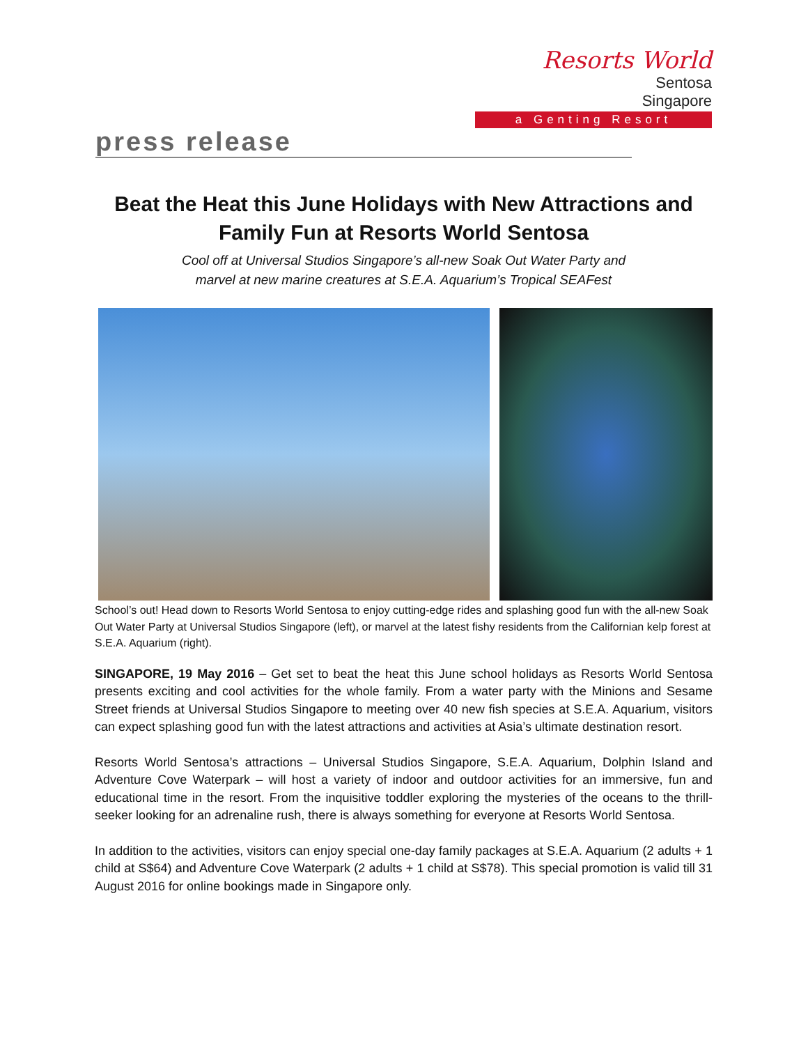Resorts World
Sentosa
Singapore
a Genting Resort
press release
Beat the Heat this June Holidays with New Attractions and Family Fun at Resorts World Sentosa
Cool off at Universal Studios Singapore’s all-new Soak Out Water Party and
marvel at new marine creatures at S.E.A. Aquarium’s Tropical SEAFest
School’s out! Head down to Resorts World Sentosa to enjoy cutting-edge rides and splashing good fun with the all-new Soak Out Water Party at Universal Studios Singapore (left), or marvel at the latest fishy residents from the Californian kelp forest at S.E.A. Aquarium (right).
SINGAPORE, 19 May 2016 – Get set to beat the heat this June school holidays as Resorts World Sentosa presents exciting and cool activities for the whole family. From a water party with the Minions and Sesame Street friends at Universal Studios Singapore to meeting over 40 new fish species at S.E.A. Aquarium, visitors can expect splashing good fun with the latest attractions and activities at Asia’s ultimate destination resort.
Resorts World Sentosa’s attractions – Universal Studios Singapore, S.E.A. Aquarium, Dolphin Island and Adventure Cove Waterpark – will host a variety of indoor and outdoor activities for an immersive, fun and educational time in the resort. From the inquisitive toddler exploring the mysteries of the oceans to the thrill-seeker looking for an adrenaline rush, there is always something for everyone at Resorts World Sentosa.
In addition to the activities, visitors can enjoy special one-day family packages at S.E.A. Aquarium (2 adults + 1 child at S$64) and Adventure Cove Waterpark (2 adults + 1 child at S$78). This special promotion is valid till 31 August 2016 for online bookings made in Singapore only.